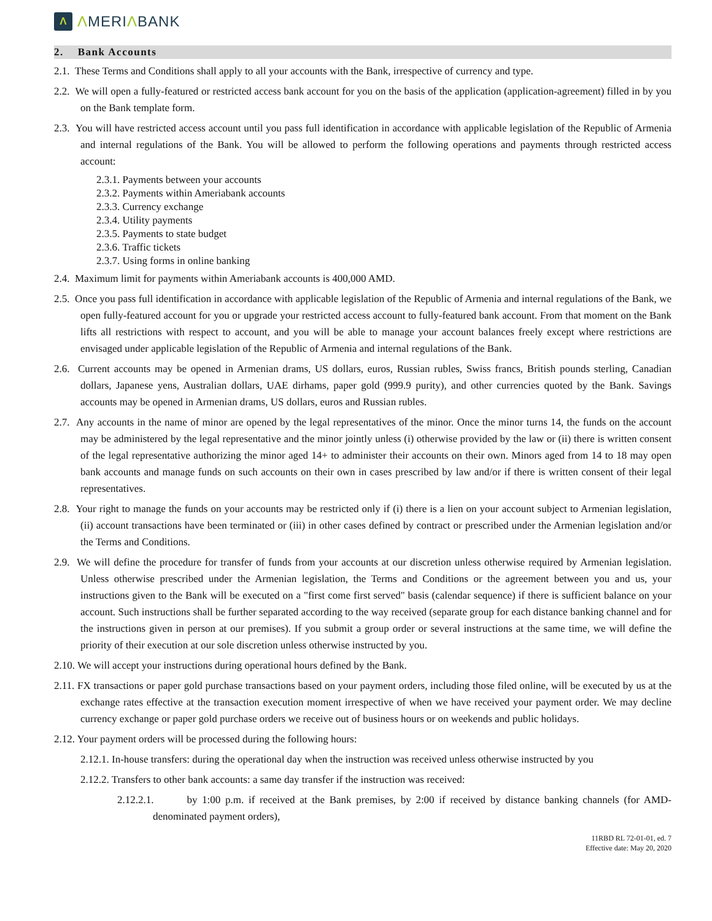Λ
ΛMERIΛBANK
2. Bank Accounts
2.1. These Terms and Conditions shall apply to all your accounts with the Bank, irrespective of currency and type.
2.2. We will open a fully-featured or restricted access bank account for you on the basis of the application (application-agreement) filled in by you on the Bank template form.
2.3. You will have restricted access account until you pass full identification in accordance with applicable legislation of the Republic of Armenia and internal regulations of the Bank. You will be allowed to perform the following operations and payments through restricted access account:
2.3.1. Payments between your accounts
2.3.2. Payments within Ameriabank accounts
2.3.3. Currency exchange
2.3.4. Utility payments
2.3.5. Payments to state budget
2.3.6. Traffic tickets
2.3.7. Using forms in online banking
2.4. Maximum limit for payments within Ameriabank accounts is 400,000 AMD.
2.5. Once you pass full identification in accordance with applicable legislation of the Republic of Armenia and internal regulations of the Bank, we open fully-featured account for you or upgrade your restricted access account to fully-featured bank account. From that moment on the Bank lifts all restrictions with respect to account, and you will be able to manage your account balances freely except where restrictions are envisaged under applicable legislation of the Republic of Armenia and internal regulations of the Bank.
2.6. Current accounts may be opened in Armenian drams, US dollars, euros, Russian rubles, Swiss francs, British pounds sterling, Canadian dollars, Japanese yens, Australian dollars, UAE dirhams, paper gold (999.9 purity), and other currencies quoted by the Bank. Savings accounts may be opened in Armenian drams, US dollars, euros and Russian rubles.
2.7. Any accounts in the name of minor are opened by the legal representatives of the minor. Once the minor turns 14, the funds on the account may be administered by the legal representative and the minor jointly unless (i) otherwise provided by the law or (ii) there is written consent of the legal representative authorizing the minor aged 14+ to administer their accounts on their own. Minors aged from 14 to 18 may open bank accounts and manage funds on such accounts on their own in cases prescribed by law and/or if there is written consent of their legal representatives.
2.8. Your right to manage the funds on your accounts may be restricted only if (i) there is a lien on your account subject to Armenian legislation, (ii) account transactions have been terminated or (iii) in other cases defined by contract or prescribed under the Armenian legislation and/or the Terms and Conditions.
2.9. We will define the procedure for transfer of funds from your accounts at our discretion unless otherwise required by Armenian legislation. Unless otherwise prescribed under the Armenian legislation, the Terms and Conditions or the agreement between you and us, your instructions given to the Bank will be executed on a "first come first served" basis (calendar sequence) if there is sufficient balance on your account. Such instructions shall be further separated according to the way received (separate group for each distance banking channel and for the instructions given in person at our premises). If you submit a group order or several instructions at the same time, we will define the priority of their execution at our sole discretion unless otherwise instructed by you.
2.10. We will accept your instructions during operational hours defined by the Bank.
2.11. FX transactions or paper gold purchase transactions based on your payment orders, including those filed online, will be executed by us at the exchange rates effective at the transaction execution moment irrespective of when we have received your payment order. We may decline currency exchange or paper gold purchase orders we receive out of business hours or on weekends and public holidays.
2.12. Your payment orders will be processed during the following hours:
2.12.1. In-house transfers: during the operational day when the instruction was received unless otherwise instructed by you
2.12.2. Transfers to other bank accounts: a same day transfer if the instruction was received:
2.12.2.1. by 1:00 p.m. if received at the Bank premises, by 2:00 if received by distance banking channels (for AMD-denominated payment orders),
11RBD RL 72-01-01, ed. 7
Effective date: May 20, 2020